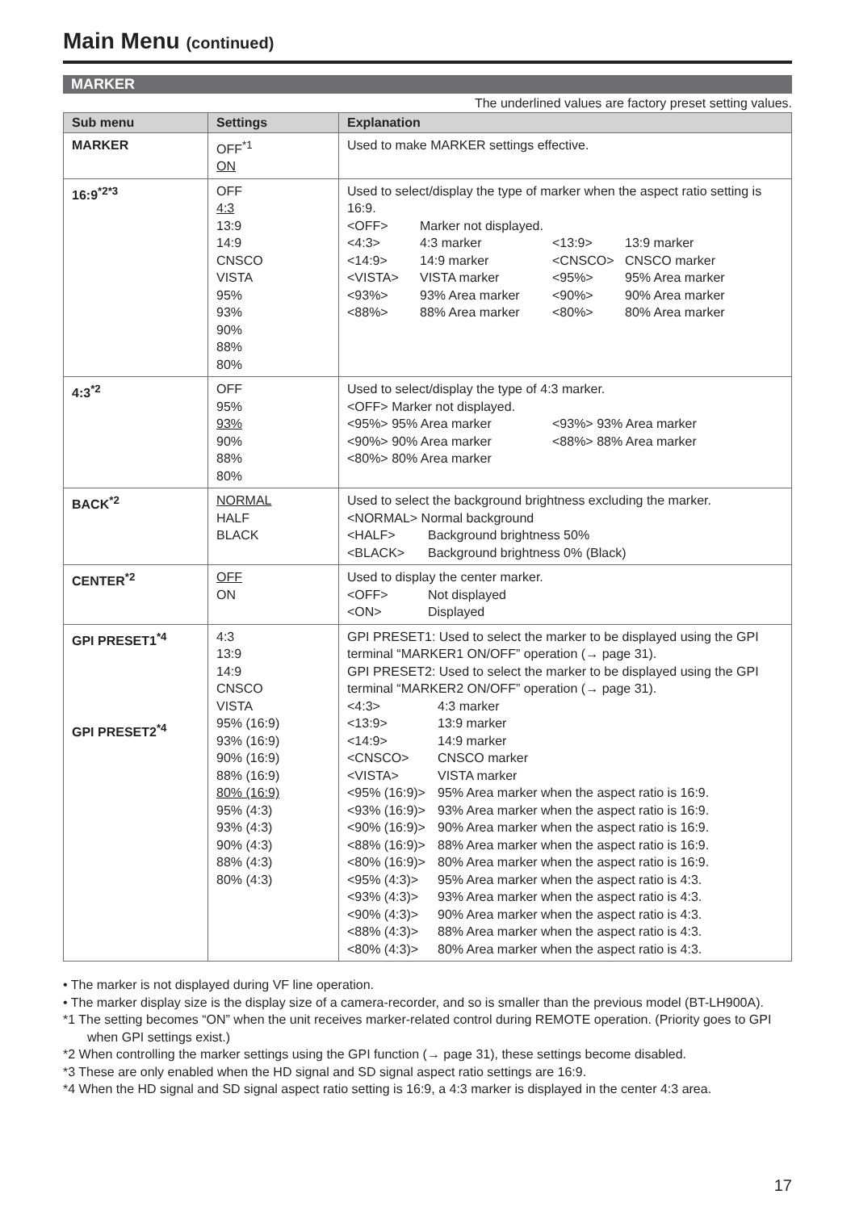Main Menu (continued)
MARKER
The underlined values are factory preset setting values.
| Sub menu | Settings | Explanation |
| --- | --- | --- |
| MARKER | OFF<sup>*1</sup> ON | Used to make MARKER settings effective. |
| 16:9<sup>*2*3</sup> | OFF 4:3 13:9 14:9 CNSCO VISTA 95% 93% 90% 88% 80% | Used to select/display the type of marker when the aspect ratio setting is 16:9. <OFF> Marker not displayed. <4:3> 4:3 marker <13:9> 13:9 marker <14:9> 14:9 marker <CNSCO> CNSCO marker <VISTA> VISTA marker <95%> 95% Area marker <93%> 93% Area marker <90%> 90% Area marker <88%> 88% Area marker <80%> 80% Area marker |
| 4:3<sup>*2</sup> | OFF 95% 93% 90% 88% 80% | Used to select/display the type of 4:3 marker. <OFF> Marker not displayed. <95%> 95% Area marker <93%> 93% Area marker <90%> 90% Area marker <88%> 88% Area marker <80%> 80% Area marker |
| BACK<sup>*2</sup> | NORMAL HALF BLACK | Used to select the background brightness excluding the marker. <NORMAL> Normal background <HALF> Background brightness 50% <BLACK> Background brightness 0% (Black) |
| CENTER<sup>*2</sup> | OFF ON | Used to display the center marker. <OFF> Not displayed <ON> Displayed |
| GPI PRESET1<sup>*4</sup> GPI PRESET2<sup>*4</sup> | 4:3 13:9 14:9 CNSCO VISTA 95% (16:9) 93% (16:9) 90% (16:9) 88% (16:9) 80% (16:9) 95% (4:3) 93% (4:3) 90% (4:3) 88% (4:3) 80% (4:3) | GPI PRESET1: Used to select the marker to be displayed using the GPI terminal “MARKER1 ON/OFF” operation (→ page 31). GPI PRESET2: Used to select the marker to be displayed using the GPI terminal “MARKER2 ON/OFF” operation (→ page 31). <4:3> 4:3 marker <13:9> 13:9 marker <14:9> 14:9 marker <CNSCO> CNSCO marker <VISTA> VISTA marker <95% (16:9)> 95% Area marker when the aspect ratio is 16:9. <93% (16:9)> 93% Area marker when the aspect ratio is 16:9. <90% (16:9)> 90% Area marker when the aspect ratio is 16:9. <88% (16:9)> 88% Area marker when the aspect ratio is 16:9. <80% (16:9)> 80% Area marker when the aspect ratio is 16:9. <95% (4:3)> 95% Area marker when the aspect ratio is 4:3. <93% (4:3)> 93% Area marker when the aspect ratio is 4:3. <90% (4:3)> 90% Area marker when the aspect ratio is 4:3. <88% (4:3)> 88% Area marker when the aspect ratio is 4:3. <80% (4:3)> 80% Area marker when the aspect ratio is 4:3. |
• The marker is not displayed during VF line operation.
• The marker display size is the display size of a camera-recorder, and so is smaller than the previous model (BT-LH900A).
*1 The setting becomes “ON” when the unit receives marker-related control during REMOTE operation. (Priority goes to GPI when GPI settings exist.)
*2 When controlling the marker settings using the GPI function (→ page 31), these settings become disabled.
*3 These are only enabled when the HD signal and SD signal aspect ratio settings are 16:9.
*4 When the HD signal and SD signal aspect ratio setting is 16:9, a 4:3 marker is displayed in the center 4:3 area.
17